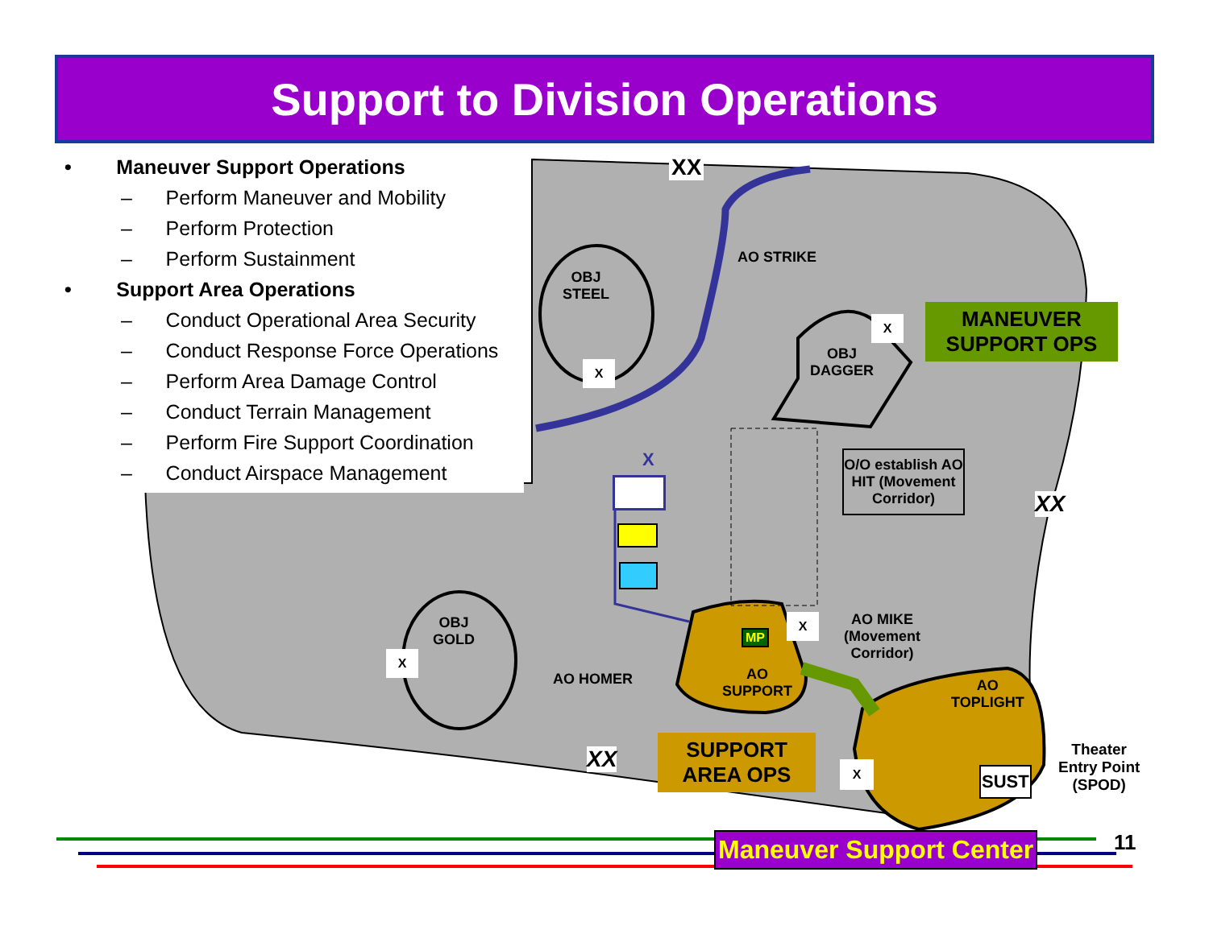Support to Division Operations
• Maneuver Support Operations
– Perform Maneuver and Mobility
– Perform Protection
– Perform Sustainment
• Support Area Operations
– Conduct Operational Area Security
– Conduct Response Force Operations
– Perform Area Damage Control
– Conduct Terrain Management
– Perform Fire Support Coordination
– Conduct Airspace Management
XX
AO STRIKE
OBJ
STEEL
X
X
OBJ
DAGGER
MANEUVER
SUPPORT OPS
O/O establish AO HIT (Movement Corridor)
XX
X
OBJ
GOLD
X
AO HOMER
MP
X
AO
SUPPORT
AO MIKE
(Movement
Corridor)
AO
TOPLIGHT
SUPPORT
AREA OPS
XX X SUST
Theater
Entry Point
(SPOD)
Maneuver Support Center 11